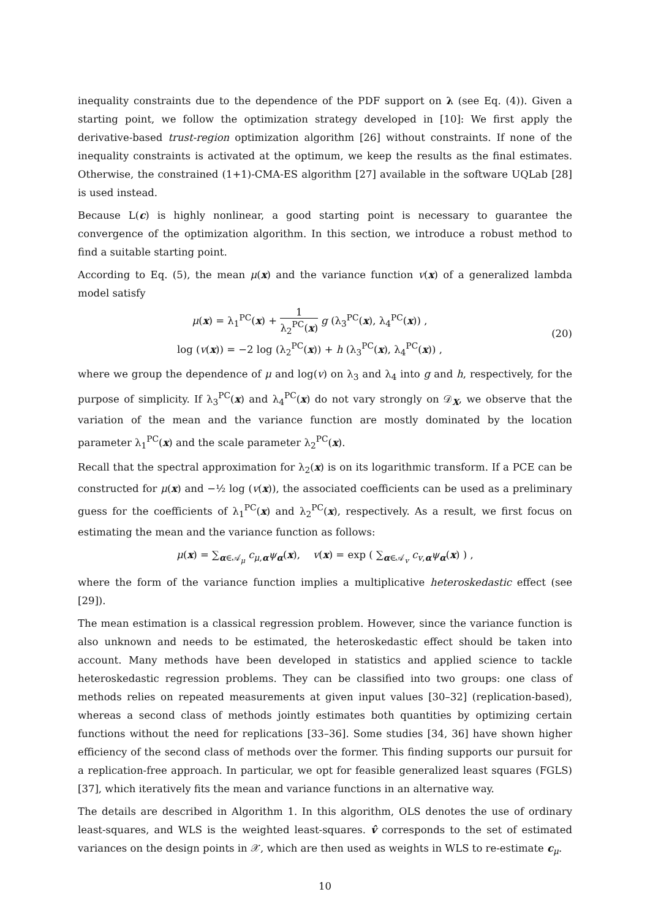inequality constraints due to the dependence of the PDF support on λ (see Eq. (4)). Given a starting point, we follow the optimization strategy developed in [10]: We first apply the derivative-based trust-region optimization algorithm [26] without constraints. If none of the inequality constraints is activated at the optimum, we keep the results as the final estimates. Otherwise, the constrained (1+1)-CMA-ES algorithm [27] available in the software UQLab [28] is used instead.
Because L(c) is highly nonlinear, a good starting point is necessary to guarantee the convergence of the optimization algorithm. In this section, we introduce a robust method to find a suitable starting point.
According to Eq. (5), the mean μ(x) and the variance function v(x) of a generalized lambda model satisfy
μ(x) = λ<sub>1</sub><sup>PC</sup>(x) + 1 λ<sub>2</sub><sup>PC</sup>(x) g (λ<sub>3</sub><sup>PC</sup>(x), λ<sub>4</sub><sup>PC</sup>(x)) ,
log (v(x)) = −2 log (λ<sub>2</sub><sup>PC</sup>(x)) + h (λ<sub>3</sub><sup>PC</sup>(x), λ<sub>4</sub><sup>PC</sup>(x)) ,
(20)
where we group the dependence of μ and log(v) on λ<sub>3</sub> and λ<sub>4</sub> into g and h, respectively, for the purpose of simplicity. If λ<sub>3</sub><sup>PC</sup>(x) and λ<sub>4</sub><sup>PC</sup>(x) do not vary strongly on 𝒟<sub>X</sub>, we observe that the variation of the mean and the variance function are mostly dominated by the location parameter λ<sub>1</sub><sup>PC</sup>(x) and the scale parameter λ<sub>2</sub><sup>PC</sup>(x).
Recall that the spectral approximation for λ<sub>2</sub>(x) is on its logarithmic transform. If a PCE can be constructed for μ(x) and −½ log (v(x)), the associated coefficients can be used as a preliminary guess for the coefficients of λ<sub>1</sub><sup>PC</sup>(x) and λ<sub>2</sub><sup>PC</sup>(x), respectively. As a result, we first focus on estimating the mean and the variance function as follows:
μ(x) = ∑<sub>α∈𝒜<sub>μ</sub></sub> c<sub>μ,α</sub>ψ<sub>α</sub>(x), v(x) = exp ( ∑<sub>α∈𝒜<sub>v</sub></sub> c<sub>v,α</sub>ψ<sub>α</sub>(x) ) ,
where the form of the variance function implies a multiplicative heteroskedastic effect (see [29]).
The mean estimation is a classical regression problem. However, since the variance function is also unknown and needs to be estimated, the heteroskedastic effect should be taken into account. Many methods have been developed in statistics and applied science to tackle heteroskedastic regression problems. They can be classified into two groups: one class of methods relies on repeated measurements at given input values [30–32] (replication-based), whereas a second class of methods jointly estimates both quantities by optimizing certain functions without the need for replications [33–36]. Some studies [34, 36] have shown higher efficiency of the second class of methods over the former. This finding supports our pursuit for a replication-free approach. In particular, we opt for feasible generalized least squares (FGLS) [37], which iteratively fits the mean and variance functions in an alternative way.
The details are described in Algorithm 1. In this algorithm, OLS denotes the use of ordinary least-squares, and WLS is the weighted least-squares. v̂ corresponds to the set of estimated variances on the design points in 𝒳, which are then used as weights in WLS to re-estimate c<sub>μ</sub>.
10